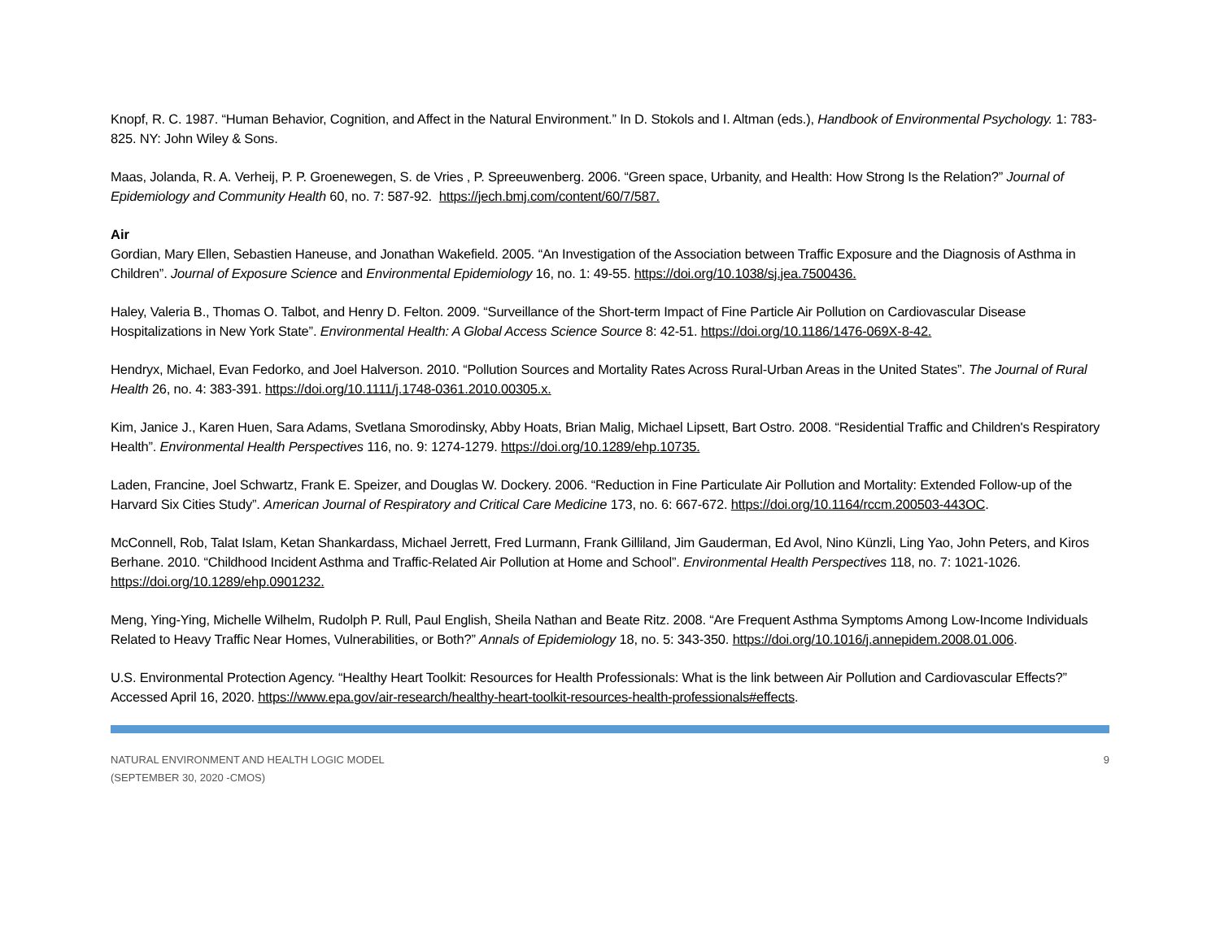Knopf, R. C. 1987. “Human Behavior, Cognition, and Affect in the Natural Environment.” In D. Stokols and I. Altman (eds.), Handbook of Environmental Psychology. 1: 783-825. NY: John Wiley & Sons.
Maas, Jolanda, R. A. Verheij, P. P. Groenewegen, S. de Vries , P. Spreeuwenberg. 2006. “Green space, Urbanity, and Health: How Strong Is the Relation?” Journal of Epidemiology and Community Health 60, no. 7: 587-92. https://jech.bmj.com/content/60/7/587.
Air
Gordian, Mary Ellen, Sebastien Haneuse, and Jonathan Wakefield. 2005. “An Investigation of the Association between Traffic Exposure and the Diagnosis of Asthma in Children”. Journal of Exposure Science and Environmental Epidemiology 16, no. 1: 49-55. https://doi.org/10.1038/sj.jea.7500436.
Haley, Valeria B., Thomas O. Talbot, and Henry D. Felton. 2009. “Surveillance of the Short-term Impact of Fine Particle Air Pollution on Cardiovascular Disease Hospitalizations in New York State”. Environmental Health: A Global Access Science Source 8: 42-51. https://doi.org/10.1186/1476-069X-8-42.
Hendryx, Michael, Evan Fedorko, and Joel Halverson. 2010. “Pollution Sources and Mortality Rates Across Rural-Urban Areas in the United States”. The Journal of Rural Health 26, no. 4: 383-391. https://doi.org/10.1111/j.1748-0361.2010.00305.x.
Kim, Janice J., Karen Huen, Sara Adams, Svetlana Smorodinsky, Abby Hoats, Brian Malig, Michael Lipsett, Bart Ostro. 2008. “Residential Traffic and Children's Respiratory Health”. Environmental Health Perspectives 116, no. 9: 1274-1279. https://doi.org/10.1289/ehp.10735.
Laden, Francine, Joel Schwartz, Frank E. Speizer, and Douglas W. Dockery. 2006. “Reduction in Fine Particulate Air Pollution and Mortality: Extended Follow-up of the Harvard Six Cities Study”. American Journal of Respiratory and Critical Care Medicine 173, no. 6: 667-672. https://doi.org/10.1164/rccm.200503-443OC.
McConnell, Rob, Talat Islam, Ketan Shankardass, Michael Jerrett, Fred Lurmann, Frank Gilliland, Jim Gauderman, Ed Avol, Nino Künzli, Ling Yao, John Peters, and Kiros Berhane. 2010. “Childhood Incident Asthma and Traffic-Related Air Pollution at Home and School”. Environmental Health Perspectives 118, no. 7: 1021-1026. https://doi.org/10.1289/ehp.0901232.
Meng, Ying-Ying, Michelle Wilhelm, Rudolph P. Rull, Paul English, Sheila Nathan and Beate Ritz. 2008. “Are Frequent Asthma Symptoms Among Low-Income Individuals Related to Heavy Traffic Near Homes, Vulnerabilities, or Both?” Annals of Epidemiology 18, no. 5: 343-350. https://doi.org/10.1016/j.annepidem.2008.01.006.
U.S. Environmental Protection Agency. “Healthy Heart Toolkit: Resources for Health Professionals: What is the link between Air Pollution and Cardiovascular Effects?” Accessed April 16, 2020. https://www.epa.gov/air-research/healthy-heart-toolkit-resources-health-professionals#effects.
NATURAL ENVIRONMENT AND HEALTH LOGIC MODEL
(SEPTEMBER 30, 2020 -CMOS)
9